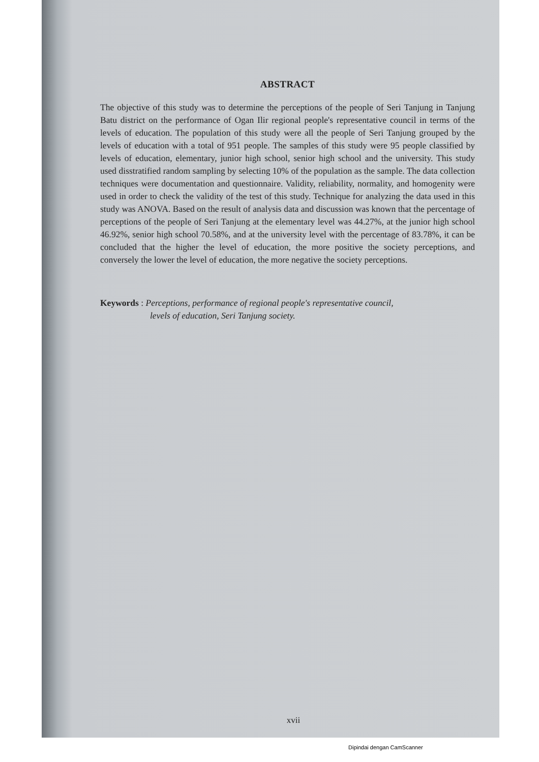ABSTRACT
The objective of this study was to determine the perceptions of the people of Seri Tanjung in Tanjung Batu district on the performance of Ogan Ilir regional people's representative council in terms of the levels of education. The population of this study were all the people of Seri Tanjung grouped by the levels of education with a total of 951 people. The samples of this study were 95 people classified by levels of education, elementary, junior high school, senior high school and the university. This study used disstratified random sampling by selecting 10% of the population as the sample. The data collection techniques were documentation and questionnaire. Validity, reliability, normality, and homogenity were used in order to check the validity of the test of this study. Technique for analyzing the data used in this study was ANOVA. Based on the result of analysis data and discussion was known that the percentage of perceptions of the people of Seri Tanjung at the elementary level was 44.27%, at the junior high school 46.92%, senior high school 70.58%, and at the university level with the percentage of 83.78%, it can be concluded that the higher the level of education, the more positive the society perceptions, and conversely the lower the level of education, the more negative the society perceptions.
Keywords : Perceptions, performance of regional people's representative council,
levels of education, Seri Tanjung society.
xvii
Dipindai dengan CamScanner